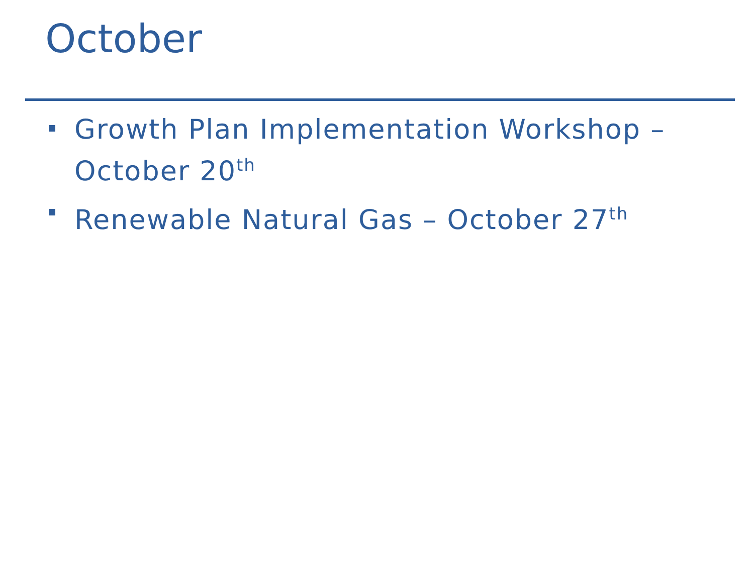October
Growth Plan Implementation Workshop – October 20<sup>th</sup>
Renewable Natural Gas – October 27<sup>th</sup>